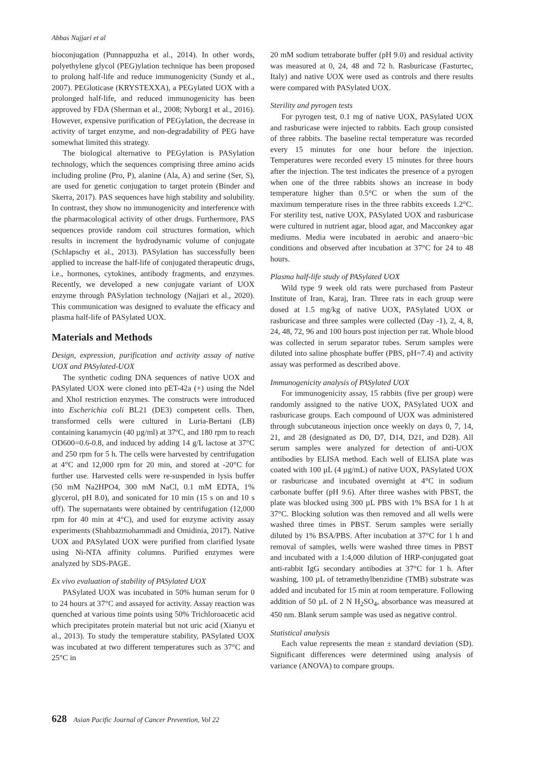Abbas Najjari et al
bioconjugation (Punnappuzha et al., 2014). In other words, polyethylene glycol (PEG)ylation technique has been proposed to prolong half-life and reduce immunogenicity (Sundy et al., 2007). PEGloticase (KRYSTEXXA), a PEGylated UOX with a prolonged half-life, and reduced immunogenicity has been approved by FDA (Sherman et al., 2008; Nyborg1 et al., 2016). However, expensive purification of PEGylation, the decrease in activity of target enzyme, and non-degradability of PEG have somewhat limited this strategy.
The biological alternative to PEGylation is PASylation technology, which the sequences comprising three amino acids including proline (Pro, P), alanine (Ala, A) and serine (Ser, S), are used for genetic conjugation to target protein (Binder and Skerra, 2017). PAS sequences have high stability and solubility. In contrast, they show no immunogenicity and interference with the pharmacological activity of other drugs. Furthermore, PAS sequences provide random coil structures formation, which results in increment the hydrodynamic volume of conjugate (Schlapschy et al., 2013). PASylation has successfully been applied to increase the half-life of conjugated therapeutic drugs, i.e., hormones, cytokines, antibody fragments, and enzymes. Recently, we developed a new conjugate variant of UOX enzyme through PASylation technology (Najjari et al., 2020). This communication was designed to evaluate the efficacy and plasma half-life of PASylated UOX.
Materials and Methods
Design, expression, purification and activity assay of native UOX and PASylated-UOX
The synthetic coding DNA sequences of native UOX and PASylated UOX were cloned into pET-42a (+) using the NdeI and XhoI restriction enzymes. The constructs were introduced into Escherichia coli BL21 (DE3) competent cells. Then, transformed cells were cultured in Luria-Bertani (LB) containing kanamycin (40 µg/ml) at 37ºC, and 180 rpm to reach OD600=0.6-0.8, and induced by adding 14 g/L lactose at 37°C and 250 rpm for 5 h. The cells were harvested by centrifugation at 4°C and 12,000 rpm for 20 min, and stored at -20°C for further use. Harvested cells were re-suspended in lysis buffer (50 mM Na2HPO4, 300 mM NaCl, 0.1 mM EDTA, 1% glycerol, pH 8.0), and sonicated for 10 min (15 s on and 10 s off). The supernatants were obtained by centrifugation (12,000 rpm for 40 min at 4°C), and used for enzyme activity assay experiments (Shahbazmohammadi and Omidinia, 2017). Native UOX and PASylated UOX were purified from clarified lysate using Ni-NTA affinity columns. Purified enzymes were analyzed by SDS-PAGE.
Ex vivo evaluation of stability of PASylated UOX
PASylated UOX was incubated in 50% human serum for 0 to 24 hours at 37°C and assayed for activity. Assay reaction was quenched at various time points using 50% Trichloroacetic acid which precipitates protein material but not uric acid (Xianyu et al., 2013). To study the temperature stability, PASylated UOX was incubated at two different temperatures such as 37°C and 25°C in
20 mM sodium tetraborate buffer (pH 9.0) and residual activity was measured at 0, 24, 48 and 72 h. Rasburicase (Fasturtec, Italy) and native UOX were used as controls and there results were compared with PASylated UOX.
Sterility and pyrogen tests
For pyrogen test, 0.1 mg of native UOX, PASylated UOX and rasburicase were injected to rabbits. Each group consisted of three rabbits. The baseline rectal temperature was recorded every 15 minutes for one hour before the injection. Temperatures were recorded every 15 minutes for three hours after the injection. The test indicates the presence of a pyrogen when one of the three rabbits shows an increase in body temperature higher than 0.5°C or when the sum of the maximum temperature rises in the three rabbits exceeds 1.2°C. For sterility test, native UOX, PASylated UOX and rasburicase were cultured in nutrient agar, blood agar, and Macconkey agar mediums. Media were incubated in aerobic and anaero¬bic conditions and observed after incubation at 37°C for 24 to 48 hours.
Plasma half-life study of PASylated UOX
Wild type 9 week old rats were purchased from Pasteur Institute of Iran, Karaj, Iran. Three rats in each group were dosed at 1.5 mg/kg of native UOX, PASylated UOX or rasburicase and three samples were collected (Day -1), 2, 4, 8, 24, 48, 72, 96 and 100 hours post injection per rat. Whole blood was collected in serum separator tubes. Serum samples were diluted into saline phosphate buffer (PBS, pH=7.4) and activity assay was performed as described above.
Immunogenicity analysis of PASylated UOX
For immunogenicity assay, 15 rabbits (five per group) were randomly assigned to the native UOX, PASylated UOX and rasburicase groups. Each compound of UOX was administered through subcutaneous injection once weekly on days 0, 7, 14, 21, and 28 (designated as D0, D7, D14, D21, and D28). All serum samples were analyzed for detection of anti-UOX antibodies by ELISA method. Each well of ELISA plate was coated with 100 µL (4 µg/mL) of native UOX, PASylated UOX or rasburicase and incubated overnight at 4°C in sodium carbonate buffer (pH 9.6). After three washes with PBST, the plate was blocked using 300 µL PBS with 1% BSA for 1 h at 37°C. Blocking solution was then removed and all wells were washed three times in PBST. Serum samples were serially diluted by 1% BSA/PBS. After incubation at 37°C for 1 h and removal of samples, wells were washed three times in PBST and incubated with a 1:4,000 dilution of HRP-conjugated goat anti-rabbit IgG secondary antibodies at 37°C for 1 h. After washing, 100 µL of tetramethylbenzidine (TMB) substrate was added and incubated for 15 min at room temperature. Following addition of 50 µL of 2 N H<sub>2</sub>SO<sub>4</sub>, absorbance was measured at 450 nm. Blank serum sample was used as negative control.
Statistical analysis
Each value represents the mean ± standard deviation (SD). Significant differences were determined using analysis of variance (ANOVA) to compare groups.
628 Asian Pacific Journal of Cancer Prevention, Vol 22